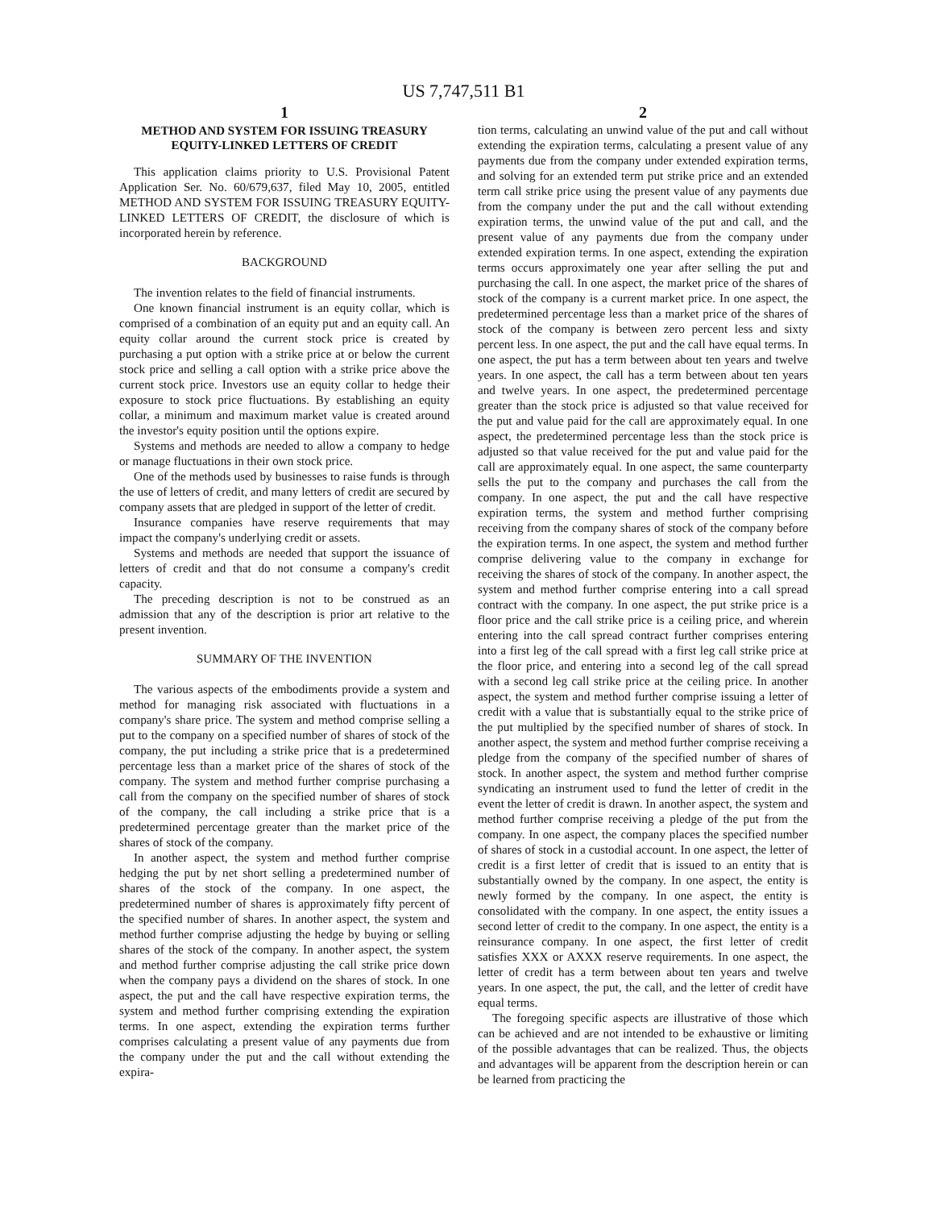US 7,747,511 B1
1
METHOD AND SYSTEM FOR ISSUING TREASURY EQUITY-LINKED LETTERS OF CREDIT
This application claims priority to U.S. Provisional Patent Application Ser. No. 60/679,637, filed May 10, 2005, entitled METHOD AND SYSTEM FOR ISSUING TREASURY EQUITY-LINKED LETTERS OF CREDIT, the disclosure of which is incorporated herein by reference.
BACKGROUND
The invention relates to the field of financial instruments.
One known financial instrument is an equity collar, which is comprised of a combination of an equity put and an equity call. An equity collar around the current stock price is created by purchasing a put option with a strike price at or below the current stock price and selling a call option with a strike price above the current stock price. Investors use an equity collar to hedge their exposure to stock price fluctuations. By establishing an equity collar, a minimum and maximum market value is created around the investor's equity position until the options expire.
Systems and methods are needed to allow a company to hedge or manage fluctuations in their own stock price.
One of the methods used by businesses to raise funds is through the use of letters of credit, and many letters of credit are secured by company assets that are pledged in support of the letter of credit.
Insurance companies have reserve requirements that may impact the company's underlying credit or assets.
Systems and methods are needed that support the issuance of letters of credit and that do not consume a company's credit capacity.
The preceding description is not to be construed as an admission that any of the description is prior art relative to the present invention.
SUMMARY OF THE INVENTION
The various aspects of the embodiments provide a system and method for managing risk associated with fluctuations in a company's share price. The system and method comprise selling a put to the company on a specified number of shares of stock of the company, the put including a strike price that is a predetermined percentage less than a market price of the shares of stock of the company. The system and method further comprise purchasing a call from the company on the specified number of shares of stock of the company, the call including a strike price that is a predetermined percentage greater than the market price of the shares of stock of the company.
In another aspect, the system and method further comprise hedging the put by net short selling a predetermined number of shares of the stock of the company. In one aspect, the predetermined number of shares is approximately fifty percent of the specified number of shares. In another aspect, the system and method further comprise adjusting the hedge by buying or selling shares of the stock of the company. In another aspect, the system and method further comprise adjusting the call strike price down when the company pays a dividend on the shares of stock. In one aspect, the put and the call have respective expiration terms, the system and method further comprising extending the expiration terms. In one aspect, extending the expiration terms further comprises calculating a present value of any payments due from the company under the put and the call without extending the expira-
2
tion terms, calculating an unwind value of the put and call without extending the expiration terms, calculating a present value of any payments due from the company under extended expiration terms, and solving for an extended term put strike price and an extended term call strike price using the present value of any payments due from the company under the put and the call without extending expiration terms, the unwind value of the put and call, and the present value of any payments due from the company under extended expiration terms. In one aspect, extending the expiration terms occurs approximately one year after selling the put and purchasing the call. In one aspect, the market price of the shares of stock of the company is a current market price. In one aspect, the predetermined percentage less than a market price of the shares of stock of the company is between zero percent less and sixty percent less. In one aspect, the put and the call have equal terms. In one aspect, the put has a term between about ten years and twelve years. In one aspect, the call has a term between about ten years and twelve years. In one aspect, the predetermined percentage greater than the stock price is adjusted so that value received for the put and value paid for the call are approximately equal. In one aspect, the predetermined percentage less than the stock price is adjusted so that value received for the put and value paid for the call are approximately equal. In one aspect, the same counterparty sells the put to the company and purchases the call from the company. In one aspect, the put and the call have respective expiration terms, the system and method further comprising receiving from the company shares of stock of the company before the expiration terms. In one aspect, the system and method further comprise delivering value to the company in exchange for receiving the shares of stock of the company. In another aspect, the system and method further comprise entering into a call spread contract with the company. In one aspect, the put strike price is a floor price and the call strike price is a ceiling price, and wherein entering into the call spread contract further comprises entering into a first leg of the call spread with a first leg call strike price at the floor price, and entering into a second leg of the call spread with a second leg call strike price at the ceiling price. In another aspect, the system and method further comprise issuing a letter of credit with a value that is substantially equal to the strike price of the put multiplied by the specified number of shares of stock. In another aspect, the system and method further comprise receiving a pledge from the company of the specified number of shares of stock. In another aspect, the system and method further comprise syndicating an instrument used to fund the letter of credit in the event the letter of credit is drawn. In another aspect, the system and method further comprise receiving a pledge of the put from the company. In one aspect, the company places the specified number of shares of stock in a custodial account. In one aspect, the letter of credit is a first letter of credit that is issued to an entity that is substantially owned by the company. In one aspect, the entity is newly formed by the company. In one aspect, the entity is consolidated with the company. In one aspect, the entity issues a second letter of credit to the company. In one aspect, the entity is a reinsurance company. In one aspect, the first letter of credit satisfies XXX or AXXX reserve requirements. In one aspect, the letter of credit has a term between about ten years and twelve years. In one aspect, the put, the call, and the letter of credit have equal terms.
The foregoing specific aspects are illustrative of those which can be achieved and are not intended to be exhaustive or limiting of the possible advantages that can be realized. Thus, the objects and advantages will be apparent from the description herein or can be learned from practicing the